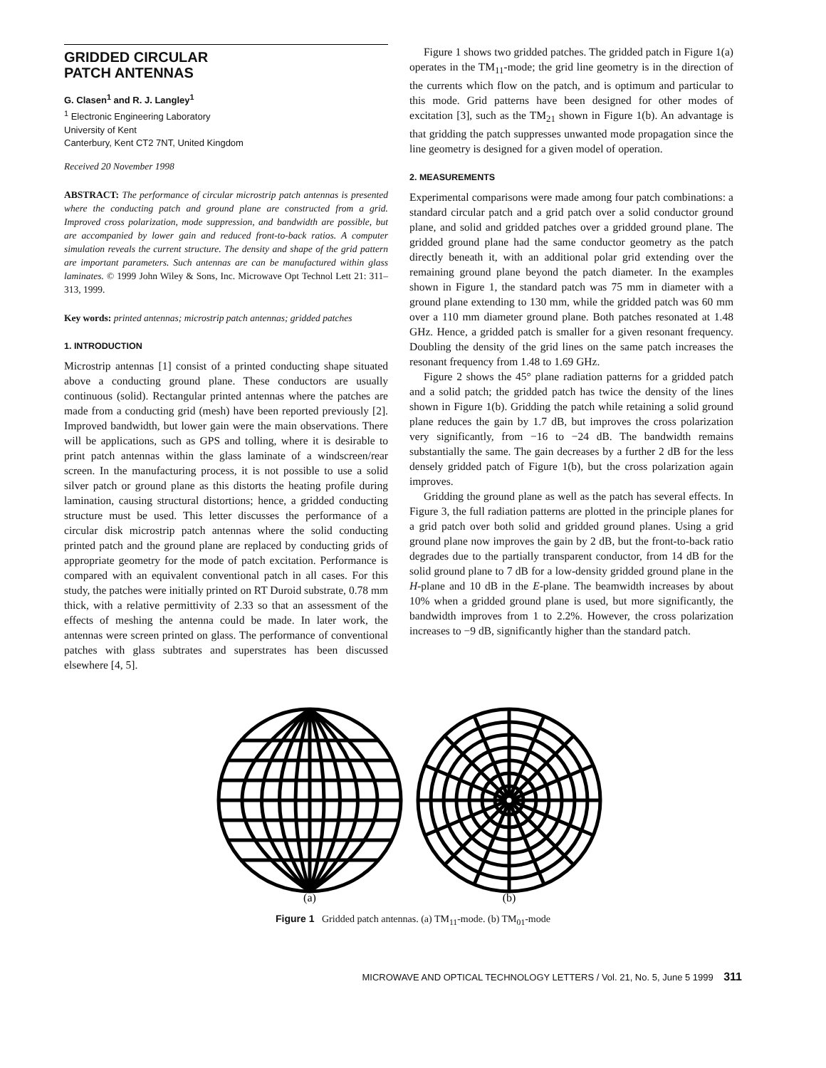GRIDDED CIRCULAR
PATCH ANTENNAS
G. Clasen<sup>1</sup> and R. J. Langley<sup>1</sup>
<sup>1</sup> Electronic Engineering Laboratory
University of Kent
Canterbury, Kent CT2 7NT, United Kingdom
Received 20 November 1998
ABSTRACT: The performance of circular microstrip patch antennas is presented where the conducting patch and ground plane are constructed from a grid. Improved cross polarization, mode suppression, and bandwidth are possible, but are accompanied by lower gain and reduced front-to-back ratios. A computer simulation reveals the current structure. The density and shape of the grid pattern are important parameters. Such antennas are can be manufactured within glass laminates. © 1999 John Wiley & Sons, Inc. Microwave Opt Technol Lett 21: 311–313, 1999.
Key words: printed antennas; microstrip patch antennas; gridded patches
1. INTRODUCTION
Microstrip antennas [1] consist of a printed conducting shape situated above a conducting ground plane. These conductors are usually continuous (solid). Rectangular printed antennas where the patches are made from a conducting grid (mesh) have been reported previously [2]. Improved bandwidth, but lower gain were the main observations. There will be applications, such as GPS and tolling, where it is desirable to print patch antennas within the glass laminate of a windscreen/rear screen. In the manufacturing process, it is not possible to use a solid silver patch or ground plane as this distorts the heating profile during lamination, causing structural distortions; hence, a gridded conducting structure must be used. This letter discusses the performance of a circular disk microstrip patch antennas where the solid conducting printed patch and the ground plane are replaced by conducting grids of appropriate geometry for the mode of patch excitation. Performance is compared with an equivalent conventional patch in all cases. For this study, the patches were initially printed on RT Duroid substrate, 0.78 mm thick, with a relative permittivity of 2.33 so that an assessment of the effects of meshing the antenna could be made. In later work, the antennas were screen printed on glass. The performance of conventional patches with glass subtrates and superstrates has been discussed elsewhere [4, 5].
Figure 1 shows two gridded patches. The gridded patch in Figure 1(a) operates in the TM<sub>11</sub>-mode; the grid line geometry is in the direction of the currents which flow on the patch, and is optimum and particular to this mode. Grid patterns have been designed for other modes of excitation [3], such as the TM<sub>21</sub> shown in Figure 1(b). An advantage is that gridding the patch suppresses unwanted mode propagation since the line geometry is designed for a given model of operation.
2. MEASUREMENTS
Experimental comparisons were made among four patch combinations: a standard circular patch and a grid patch over a solid conductor ground plane, and solid and gridded patches over a gridded ground plane. The gridded ground plane had the same conductor geometry as the patch directly beneath it, with an additional polar grid extending over the remaining ground plane beyond the patch diameter. In the examples shown in Figure 1, the standard patch was 75 mm in diameter with a ground plane extending to 130 mm, while the gridded patch was 60 mm over a 110 mm diameter ground plane. Both patches resonated at 1.48 GHz. Hence, a gridded patch is smaller for a given resonant frequency. Doubling the density of the grid lines on the same patch increases the resonant frequency from 1.48 to 1.69 GHz.
Figure 2 shows the 45° plane radiation patterns for a gridded patch and a solid patch; the gridded patch has twice the density of the lines shown in Figure 1(b). Gridding the patch while retaining a solid ground plane reduces the gain by 1.7 dB, but improves the cross polarization very significantly, from −16 to −24 dB. The bandwidth remains substantially the same. The gain decreases by a further 2 dB for the less densely gridded patch of Figure 1(b), but the cross polarization again improves.
Gridding the ground plane as well as the patch has several effects. In Figure 3, the full radiation patterns are plotted in the principle planes for a grid patch over both solid and gridded ground planes. Using a grid ground plane now improves the gain by 2 dB, but the front-to-back ratio degrades due to the partially transparent conductor, from 14 dB for the solid ground plane to 7 dB for a low-density gridded ground plane in the H-plane and 10 dB in the E-plane. The beamwidth increases by about 10% when a gridded ground plane is used, but more significantly, the bandwidth improves from 1 to 2.2%. However, the cross polarization increases to −9 dB, significantly higher than the standard patch.
(a)
(b)
Figure 1 Gridded patch antennas. (a) TM<sub>11</sub>-mode. (b) TM<sub>01</sub>-mode
MICROWAVE AND OPTICAL TECHNOLOGY LETTERS / Vol. 21, No. 5, June 5 1999 311